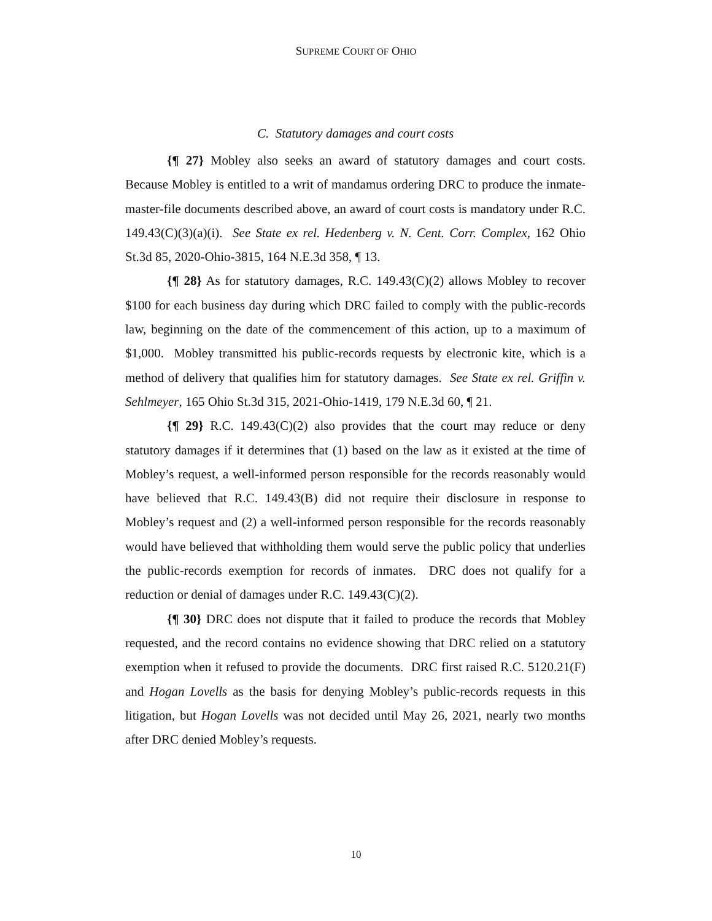SUPREME COURT OF OHIO
C. Statutory damages and court costs
{¶ 27} Mobley also seeks an award of statutory damages and court costs. Because Mobley is entitled to a writ of mandamus ordering DRC to produce the inmate-master-file documents described above, an award of court costs is mandatory under R.C. 149.43(C)(3)(a)(i). See State ex rel. Hedenberg v. N. Cent. Corr. Complex, 162 Ohio St.3d 85, 2020-Ohio-3815, 164 N.E.3d 358, ¶ 13.
{¶ 28} As for statutory damages, R.C. 149.43(C)(2) allows Mobley to recover $100 for each business day during which DRC failed to comply with the public-records law, beginning on the date of the commencement of this action, up to a maximum of $1,000. Mobley transmitted his public-records requests by electronic kite, which is a method of delivery that qualifies him for statutory damages. See State ex rel. Griffin v. Sehlmeyer, 165 Ohio St.3d 315, 2021-Ohio-1419, 179 N.E.3d 60, ¶ 21.
{¶ 29} R.C. 149.43(C)(2) also provides that the court may reduce or deny statutory damages if it determines that (1) based on the law as it existed at the time of Mobley’s request, a well-informed person responsible for the records reasonably would have believed that R.C. 149.43(B) did not require their disclosure in response to Mobley’s request and (2) a well-informed person responsible for the records reasonably would have believed that withholding them would serve the public policy that underlies the public-records exemption for records of inmates. DRC does not qualify for a reduction or denial of damages under R.C. 149.43(C)(2).
{¶ 30} DRC does not dispute that it failed to produce the records that Mobley requested, and the record contains no evidence showing that DRC relied on a statutory exemption when it refused to provide the documents. DRC first raised R.C. 5120.21(F) and Hogan Lovells as the basis for denying Mobley’s public-records requests in this litigation, but Hogan Lovells was not decided until May 26, 2021, nearly two months after DRC denied Mobley’s requests.
10